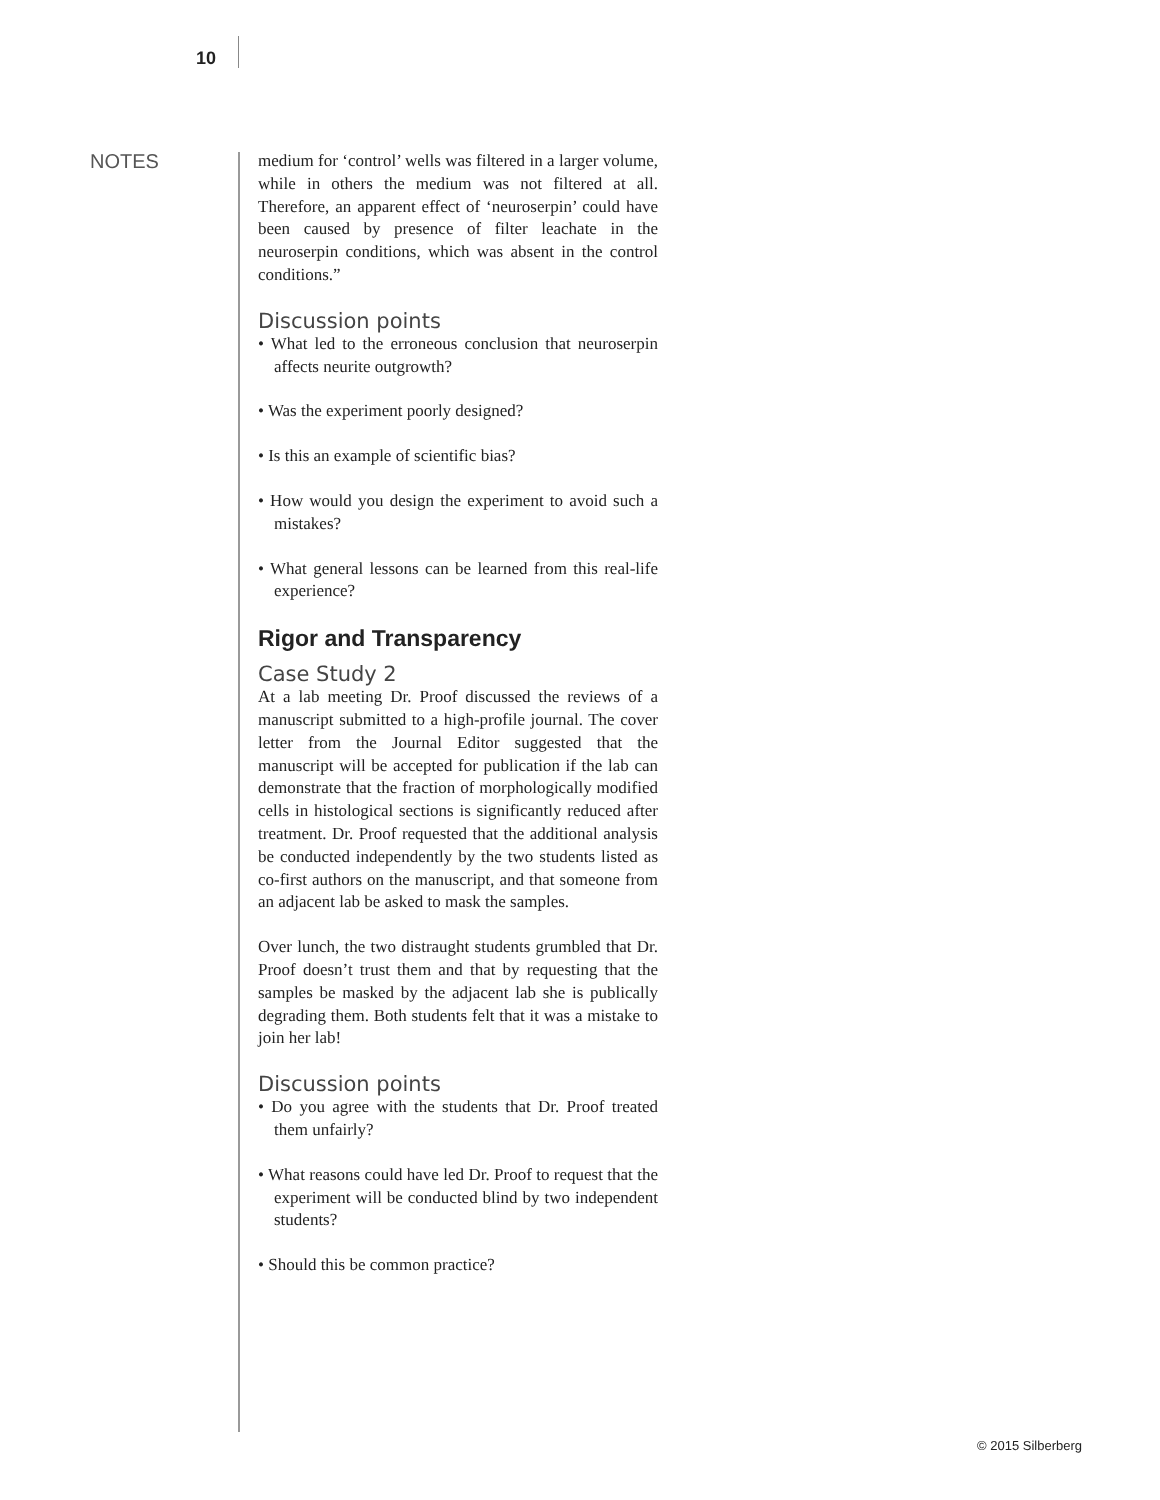10
NOTES
medium for ‘control’ wells was filtered in a larger volume, while in others the medium was not filtered at all. Therefore, an apparent effect of ‘neuroserpin’ could have been caused by presence of filter leachate in the neuroserpin conditions, which was absent in the control conditions.”
Discussion points
• What led to the erroneous conclusion that neuroserpin affects neurite outgrowth?
• Was the experiment poorly designed?
• Is this an example of scientific bias?
• How would you design the experiment to avoid such a mistakes?
• What general lessons can be learned from this real-life experience?
Rigor and Transparency
Case Study 2
At a lab meeting Dr. Proof discussed the reviews of a manuscript submitted to a high-profile journal. The cover letter from the Journal Editor suggested that the manuscript will be accepted for publication if the lab can demonstrate that the fraction of morphologically modified cells in histological sections is significantly reduced after treatment. Dr. Proof requested that the additional analysis be conducted independently by the two students listed as co-first authors on the manuscript, and that someone from an adjacent lab be asked to mask the samples.
Over lunch, the two distraught students grumbled that Dr. Proof doesn’t trust them and that by requesting that the samples be masked by the adjacent lab she is publically degrading them. Both students felt that it was a mistake to join her lab!
Discussion points
• Do you agree with the students that Dr. Proof treated them unfairly?
• What reasons could have led Dr. Proof to request that the experiment will be conducted blind by two independent students?
• Should this be common practice?
© 2015 Silberberg